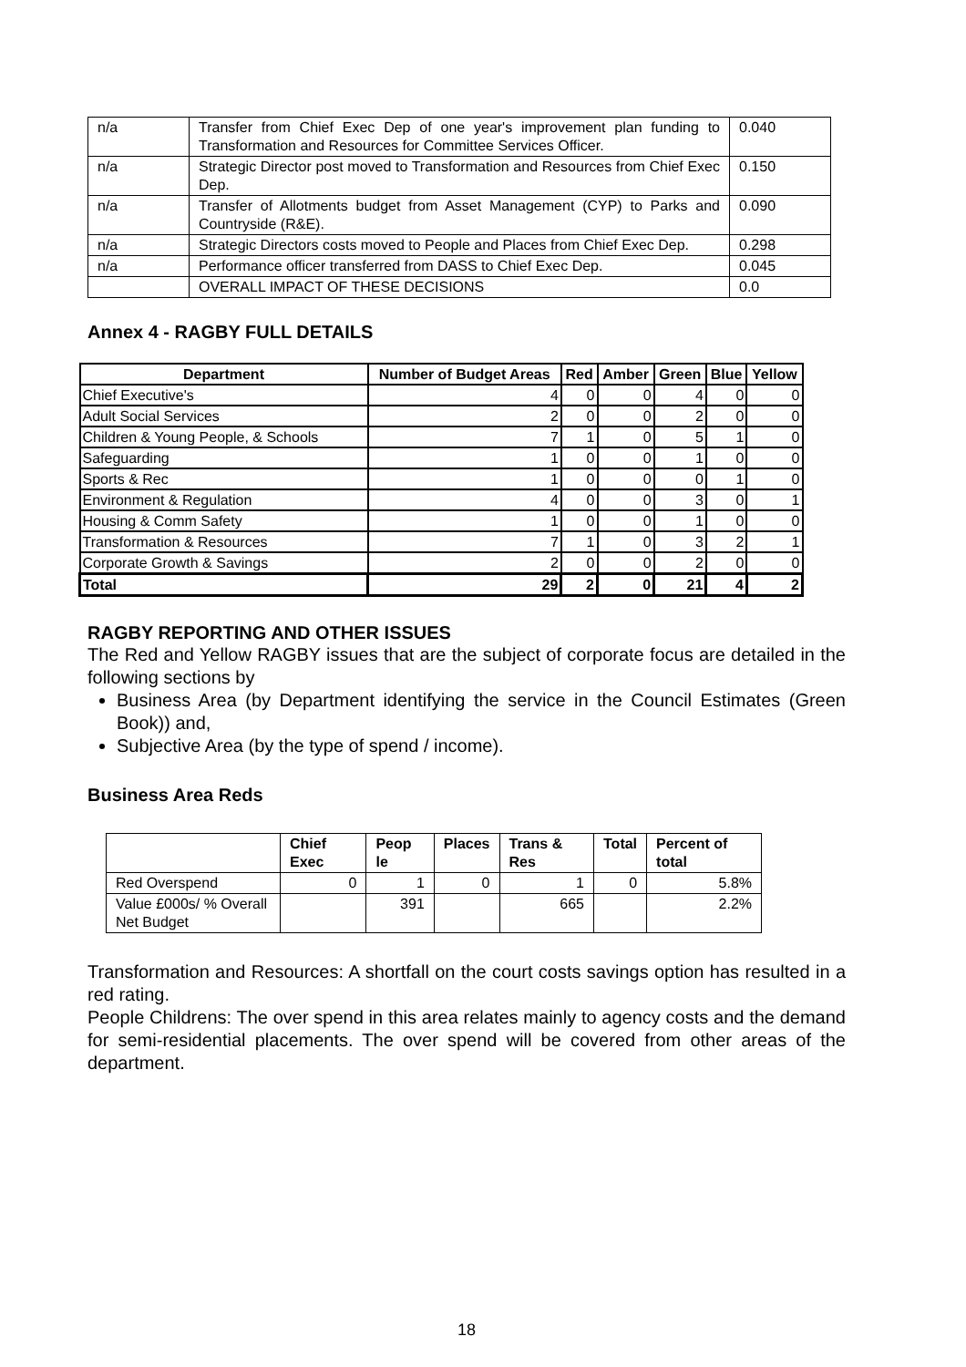| n/a | Transfer from Chief Exec Dep of one year's improvement plan funding to Transformation and Resources for Committee Services Officer. | 0.040 |
| n/a | Strategic Director post moved to Transformation and Resources from Chief Exec Dep. | 0.150 |
| n/a | Transfer of Allotments budget from Asset Management (CYP) to Parks and Countryside (R&E). | 0.090 |
| n/a | Strategic Directors costs moved to People and Places from Chief Exec Dep. | 0.298 |
| n/a | Performance officer transferred from DASS to Chief Exec Dep. | 0.045 |
| | OVERALL IMPACT OF THESE DECISIONS | 0.0 |
Annex 4 - RAGBY FULL DETAILS
| Department | Number of Budget Areas | Red | Amber | Green | Blue | Yellow |
| --- | --- | --- | --- | --- | --- | --- |
| Chief Executive's | 4 | 0 | 0 | 4 | 0 | 0 |
| Adult Social Services | 2 | 0 | 0 | 2 | 0 | 0 |
| Children & Young People, & Schools | 7 | 1 | 0 | 5 | 1 | 0 |
| Safeguarding | 1 | 0 | 0 | 1 | 0 | 0 |
| Sports & Rec | 1 | 0 | 0 | 0 | 1 | 0 |
| Environment & Regulation | 4 | 0 | 0 | 3 | 0 | 1 |
| Housing & Comm Safety | 1 | 0 | 0 | 1 | 0 | 0 |
| Transformation & Resources | 7 | 1 | 0 | 3 | 2 | 1 |
| Corporate Growth & Savings | 2 | 0 | 0 | 2 | 0 | 0 |
| Total | 29 | 2 | 0 | 21 | 4 | 2 |
RAGBY REPORTING AND OTHER ISSUES
The Red and Yellow RAGBY issues that are the subject of corporate focus are detailed in the following sections by
Business Area (by Department identifying the service in the Council Estimates (Green Book)) and,
Subjective Area (by the type of spend / income).
Business Area Reds
| | Chief Exec | Peop le | Places | Trans & Res | Total | Percent of total |
| --- | --- | --- | --- | --- | --- | --- |
| Red Overspend | 0 | 1 | 0 | 1 | 0 | 5.8% |
| Value £000s/ % Overall Net Budget | | 391 | | 665 | | 2.2% |
Transformation and Resources: A shortfall on the court costs savings option has resulted in a red rating.
People Childrens: The over spend in this area relates mainly to agency costs and the demand for semi-residential placements. The over spend will be covered from other areas of the department.
18